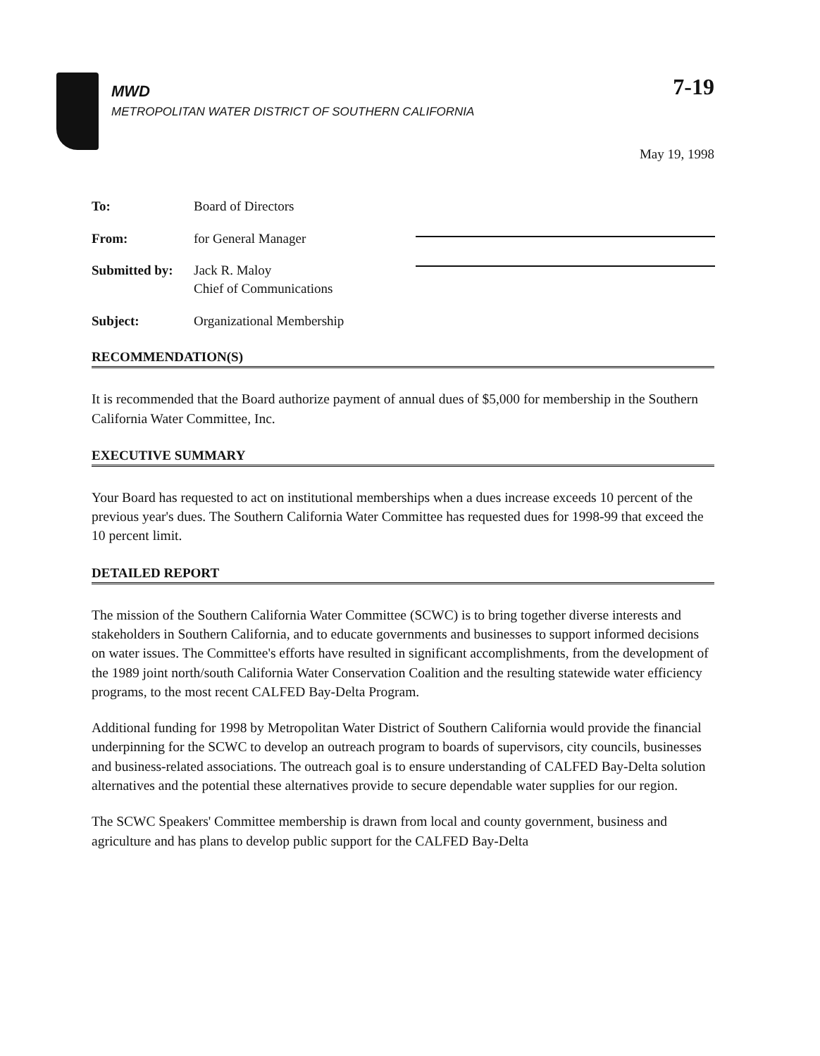MWD
METROPOLITAN WATER DISTRICT OF SOUTHERN CALIFORNIA
7-19
May 19, 1998
To: Board of Directors
From: for General Manager
Submitted by:
Jack R. Maloy
Chief of Communications
Subject: Organizational Membership
RECOMMENDATION(S)
It is recommended that the Board authorize payment of annual dues of $5,000 for membership in the Southern California Water Committee, Inc.
EXECUTIVE SUMMARY
Your Board has requested to act on institutional memberships when a dues increase exceeds 10 percent of the previous year's dues. The Southern California Water Committee has requested dues for 1998-99 that exceed the 10 percent limit.
DETAILED REPORT
The mission of the Southern California Water Committee (SCWC) is to bring together diverse interests and stakeholders in Southern California, and to educate governments and businesses to support informed decisions on water issues. The Committee's efforts have resulted in significant accomplishments, from the development of the 1989 joint north/south California Water Conservation Coalition and the resulting statewide water efficiency programs, to the most recent CALFED Bay-Delta Program.
Additional funding for 1998 by Metropolitan Water District of Southern California would provide the financial underpinning for the SCWC to develop an outreach program to boards of supervisors, city councils, businesses and business-related associations. The outreach goal is to ensure understanding of CALFED Bay-Delta solution alternatives and the potential these alternatives provide to secure dependable water supplies for our region.
The SCWC Speakers' Committee membership is drawn from local and county government, business and agriculture and has plans to develop public support for the CALFED Bay-Delta